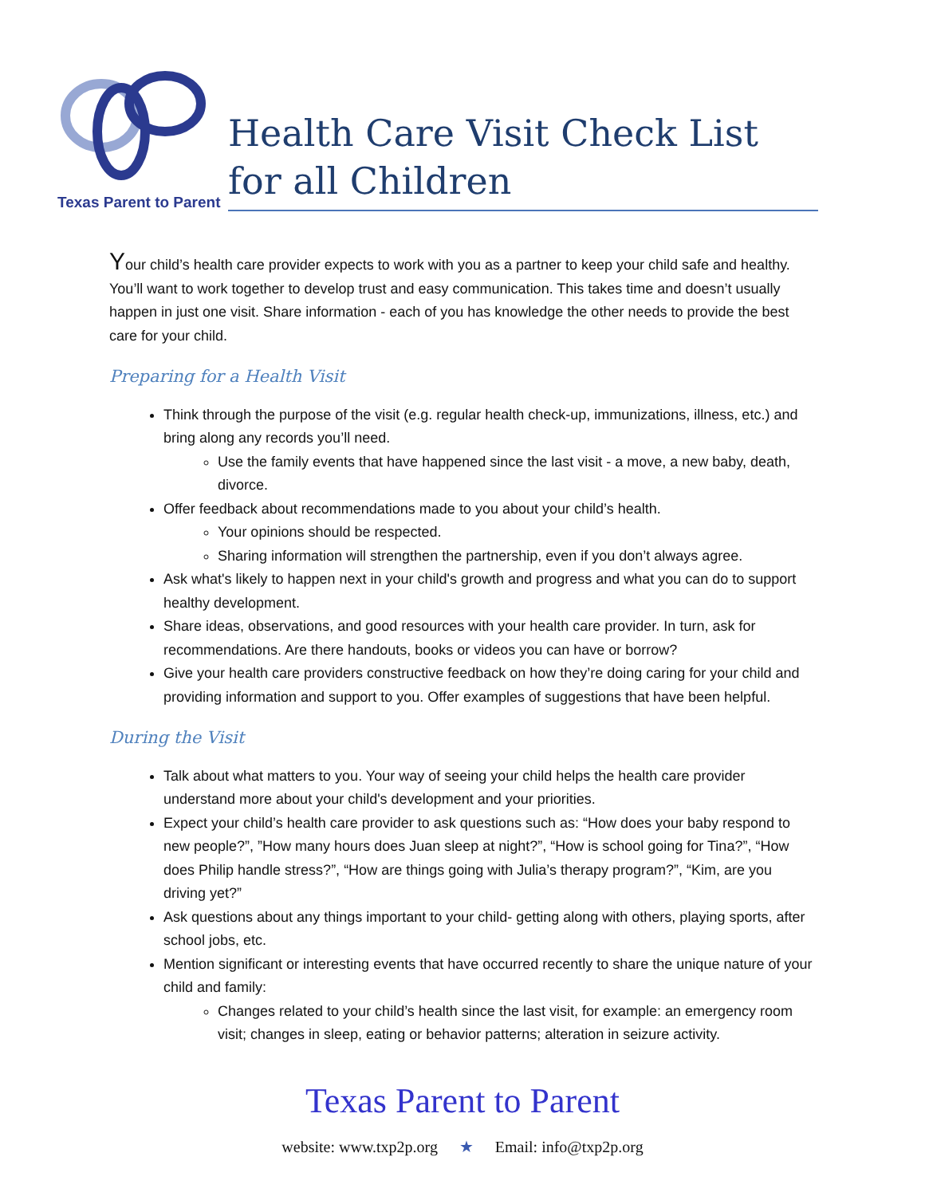Texas Parent to Parent
Health Care Visit Check List for all Children
Your child’s health care provider expects to work with you as a partner to keep your child safe and healthy. You’ll want to work together to develop trust and easy communication. This takes time and doesn’t usually happen in just one visit. Share information - each of you has knowledge the other needs to provide the best care for your child.
Preparing for a Health Visit
Think through the purpose of the visit (e.g. regular health check-up, immunizations, illness, etc.) and bring along any records you’ll need.
Use the family events that have happened since the last visit - a move, a new baby, death, divorce.
Offer feedback about recommendations made to you about your child’s health.
Your opinions should be respected.
Sharing information will strengthen the partnership, even if you don’t always agree.
Ask what's likely to happen next in your child's growth and progress and what you can do to support healthy development.
Share ideas, observations, and good resources with your health care provider. In turn, ask for recommendations. Are there handouts, books or videos you can have or borrow?
Give your health care providers constructive feedback on how they’re doing caring for your child and providing information and support to you. Offer examples of suggestions that have been helpful.
During the Visit
Talk about what matters to you. Your way of seeing your child helps the health care provider understand more about your child's development and your priorities.
Expect your child’s health care provider to ask questions such as: “How does your baby respond to new people?”, ”How many hours does Juan sleep at night?”, “How is school going for Tina?”, “How does Philip handle stress?”, “How are things going with Julia’s therapy program?”, “Kim, are you driving yet?”
Ask questions about any things important to your child- getting along with others, playing sports, after school jobs, etc.
Mention significant or interesting events that have occurred recently to share the unique nature of your child and family:
Changes related to your child’s health since the last visit, for example: an emergency room visit; changes in sleep, eating or behavior patterns; alteration in seizure activity.
Texas Parent to Parent
website: www.txp2p.org ★ Email: info@txp2p.org